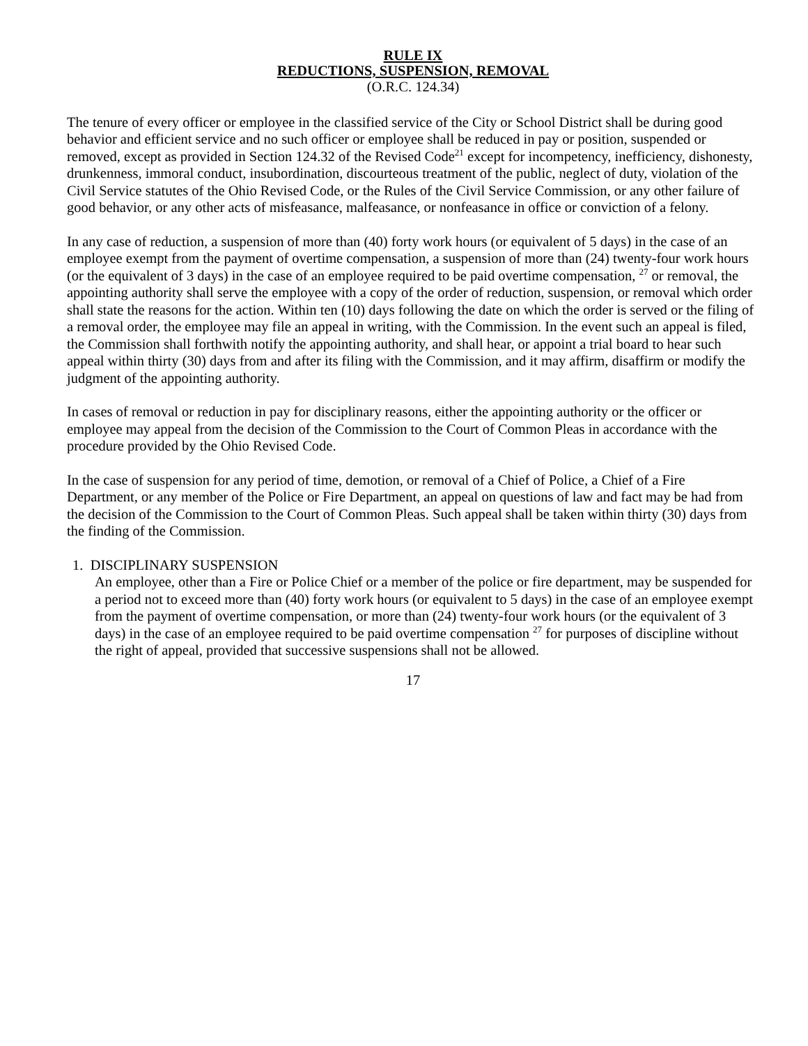RULE IX
REDUCTIONS, SUSPENSION, REMOVAL
(O.R.C. 124.34)
The tenure of every officer or employee in the classified service of the City or School District shall be during good behavior and efficient service and no such officer or employee shall be reduced in pay or position, suspended or removed, except as provided in Section 124.32 of the Revised Code<sup>21</sup> except for incompetency, inefficiency, dishonesty, drunkenness, immoral conduct, insubordination, discourteous treatment of the public, neglect of duty, violation of the Civil Service statutes of the Ohio Revised Code, or the Rules of the Civil Service Commission, or any other failure of good behavior, or any other acts of misfeasance, malfeasance, or nonfeasance in office or conviction of a felony.
In any case of reduction, a suspension of more than (40) forty work hours (or equivalent of 5 days) in the case of an employee exempt from the payment of overtime compensation, a suspension of more than (24) twenty-four work hours (or the equivalent of 3 days) in the case of an employee required to be paid overtime compensation, <sup>27</sup> or removal, the appointing authority shall serve the employee with a copy of the order of reduction, suspension, or removal which order shall state the reasons for the action. Within ten (10) days following the date on which the order is served or the filing of a removal order, the employee may file an appeal in writing, with the Commission. In the event such an appeal is filed, the Commission shall forthwith notify the appointing authority, and shall hear, or appoint a trial board to hear such appeal within thirty (30) days from and after its filing with the Commission, and it may affirm, disaffirm or modify the judgment of the appointing authority.
In cases of removal or reduction in pay for disciplinary reasons, either the appointing authority or the officer or employee may appeal from the decision of the Commission to the Court of Common Pleas in accordance with the procedure provided by the Ohio Revised Code.
In the case of suspension for any period of time, demotion, or removal of a Chief of Police, a Chief of a Fire Department, or any member of the Police or Fire Department, an appeal on questions of law and fact may be had from the decision of the Commission to the Court of Common Pleas. Such appeal shall be taken within thirty (30) days from the finding of the Commission.
1. DISCIPLINARY SUSPENSION
An employee, other than a Fire or Police Chief or a member of the police or fire department, may be suspended for a period not to exceed more than (40) forty work hours (or equivalent to 5 days) in the case of an employee exempt from the payment of overtime compensation, or more than (24) twenty-four work hours (or the equivalent of 3 days) in the case of an employee required to be paid overtime compensation <sup>27</sup> for purposes of discipline without the right of appeal, provided that successive suspensions shall not be allowed.
17